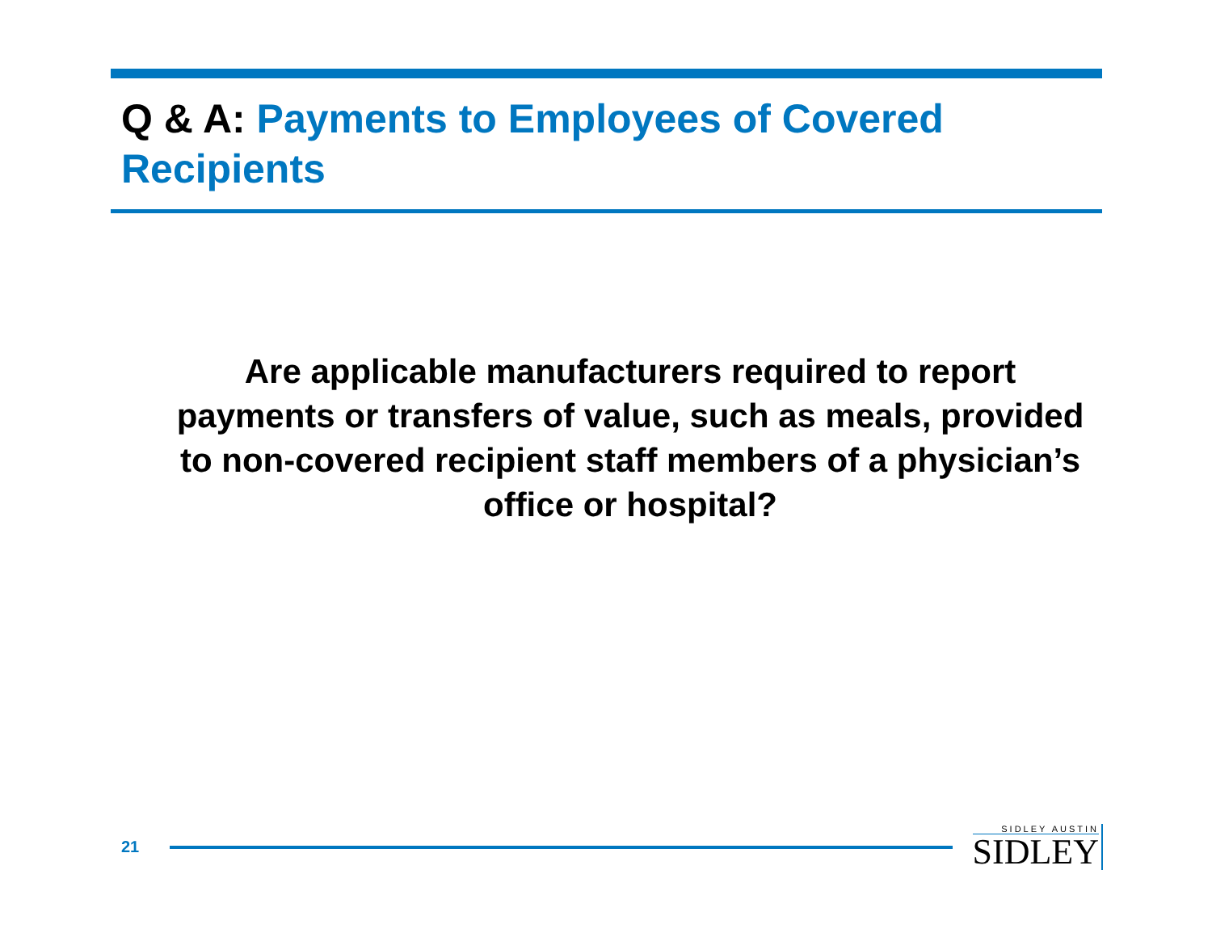Q & A: Payments to Employees of Covered Recipients
Are applicable manufacturers required to report payments or transfers of value, such as meals, provided to non-covered recipient staff members of a physician’s office or hospital?
21
SIDLEY AUSTIN
SIDLEY